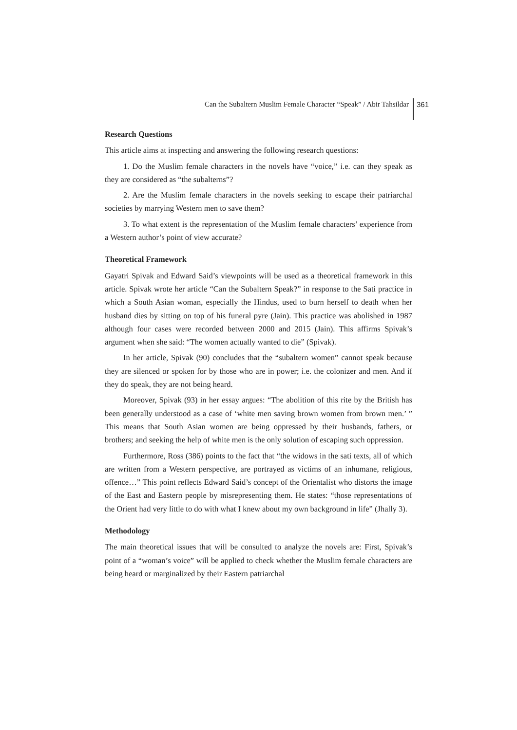Can the Subaltern Muslim Female Character “Speak” / Abir Tahsildar 361
Research Questions
This article aims at inspecting and answering the following research questions:
1. Do the Muslim female characters in the novels have “voice,” i.e. can they speak as they are considered as “the subalterns”?
2. Are the Muslim female characters in the novels seeking to escape their patriarchal societies by marrying Western men to save them?
3. To what extent is the representation of the Muslim female characters’ experience from a Western author’s point of view accurate?
Theoretical Framework
Gayatri Spivak and Edward Said’s viewpoints will be used as a theoretical framework in this article. Spivak wrote her article “Can the Subaltern Speak?” in response to the Sati practice in which a South Asian woman, especially the Hindus, used to burn herself to death when her husband dies by sitting on top of his funeral pyre (Jain). This practice was abolished in 1987 although four cases were recorded between 2000 and 2015 (Jain). This affirms Spivak’s argument when she said: “The women actually wanted to die” (Spivak).
In her article, Spivak (90) concludes that the “subaltern women” cannot speak because they are silenced or spoken for by those who are in power; i.e. the colonizer and men. And if they do speak, they are not being heard.
Moreover, Spivak (93) in her essay argues: “The abolition of this rite by the British has been generally understood as a case of ‘white men saving brown women from brown men.’ ” This means that South Asian women are being oppressed by their husbands, fathers, or brothers; and seeking the help of white men is the only solution of escaping such oppression.
Furthermore, Ross (386) points to the fact that “the widows in the sati texts, all of which are written from a Western perspective, are portrayed as victims of an inhumane, religious, offence…” This point reflects Edward Said’s concept of the Orientalist who distorts the image of the East and Eastern people by misrepresenting them. He states: “those representations of the Orient had very little to do with what I knew about my own background in life” (Jhally 3).
Methodology
The main theoretical issues that will be consulted to analyze the novels are: First, Spivak’s point of a “woman’s voice” will be applied to check whether the Muslim female characters are being heard or marginalized by their Eastern patriarchal